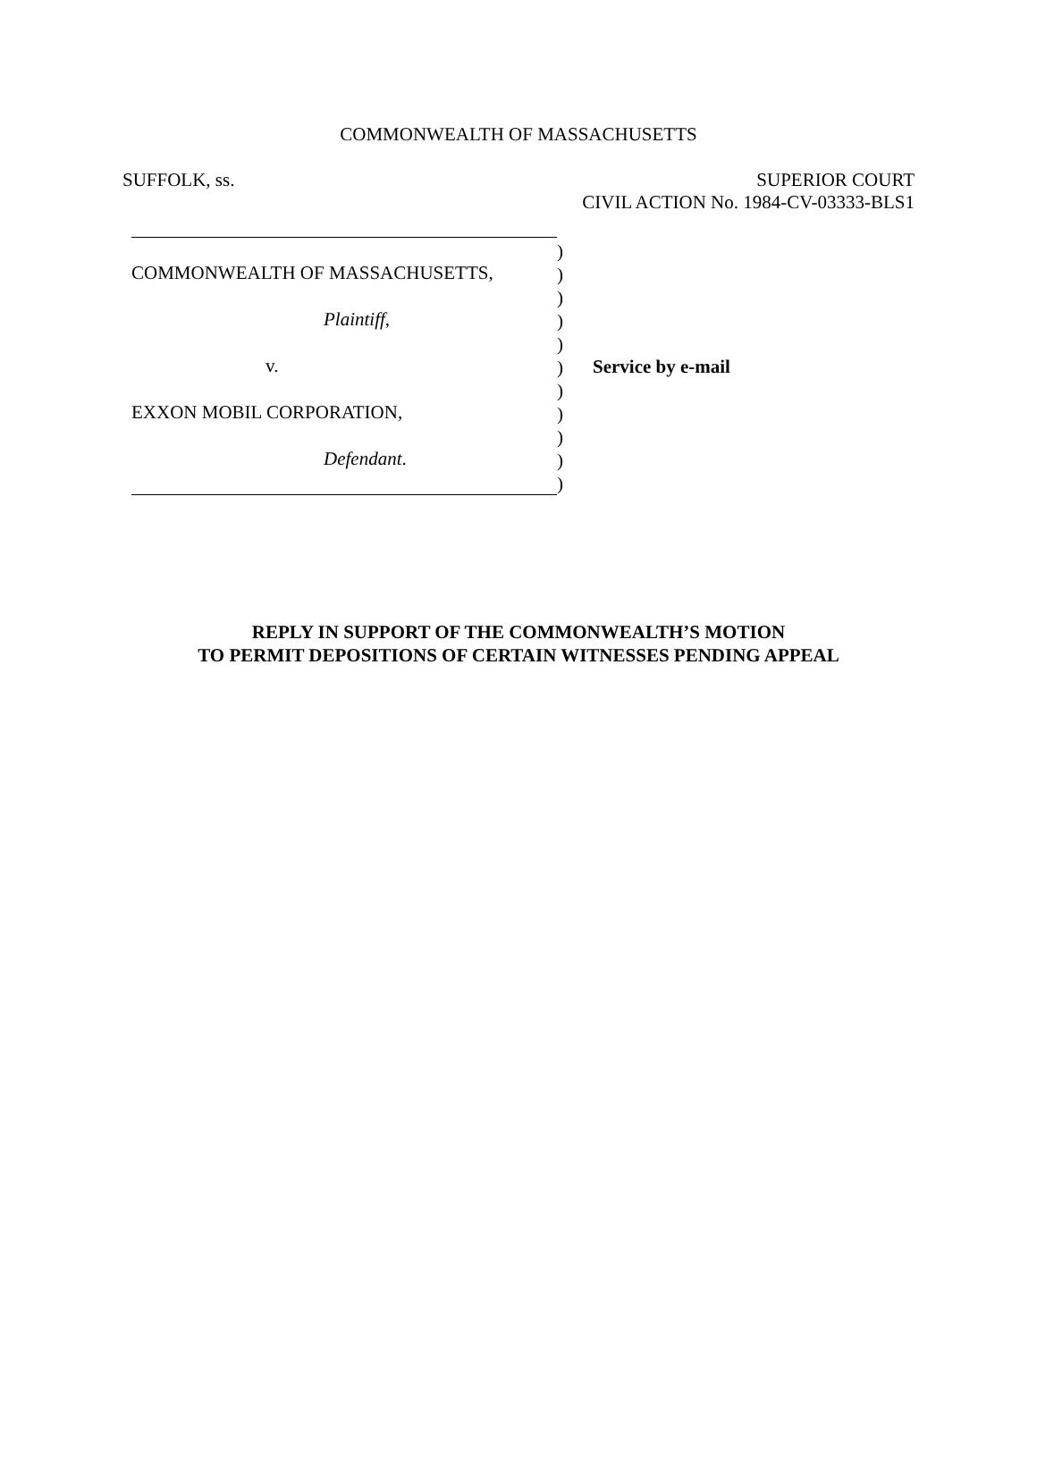COMMONWEALTH OF MASSACHUSETTS
SUFFOLK, ss. SUPERIOR COURT
CIVIL ACTION No. 1984-CV-03333-BLS1
COMMONWEALTH OF MASSACHUSETTS,
Plaintiff,
v.
EXXON MOBIL CORPORATION,
Defendant.
)
)
)
)
)
)
)
)
)
)
)
Service by e-mail
REPLY IN SUPPORT OF THE COMMONWEALTH’S MOTION
TO PERMIT DEPOSITIONS OF CERTAIN WITNESSES PENDING APPEAL